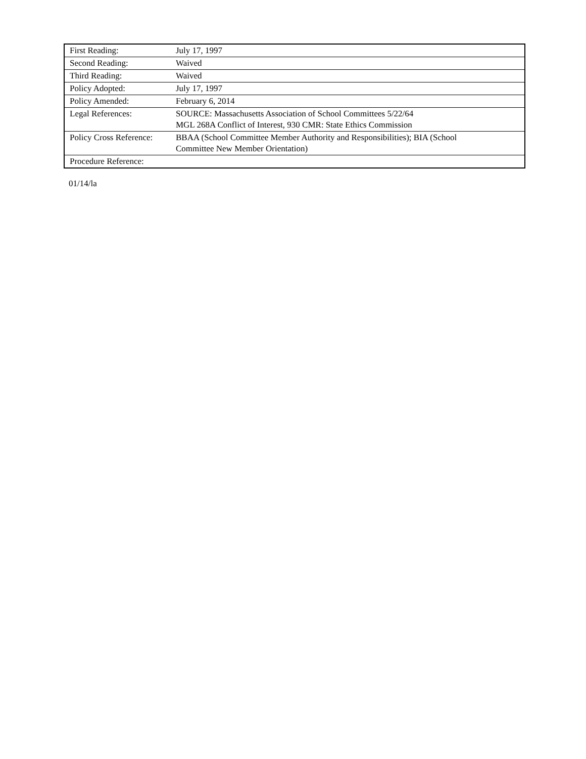| First Reading: | July 17, 1997 |
| Second Reading: | Waived |
| Third Reading: | Waived |
| Policy Adopted: | July 17, 1997 |
| Policy Amended: | February 6, 2014 |
| Legal References: | SOURCE: Massachusetts Association of School Committees 5/22/64 MGL 268A Conflict of Interest, 930 CMR: State Ethics Commission |
| Policy Cross Reference: | BBAA (School Committee Member Authority and Responsibilities); BIA (School Committee New Member Orientation) |
| Procedure Reference: | |
01/14/la